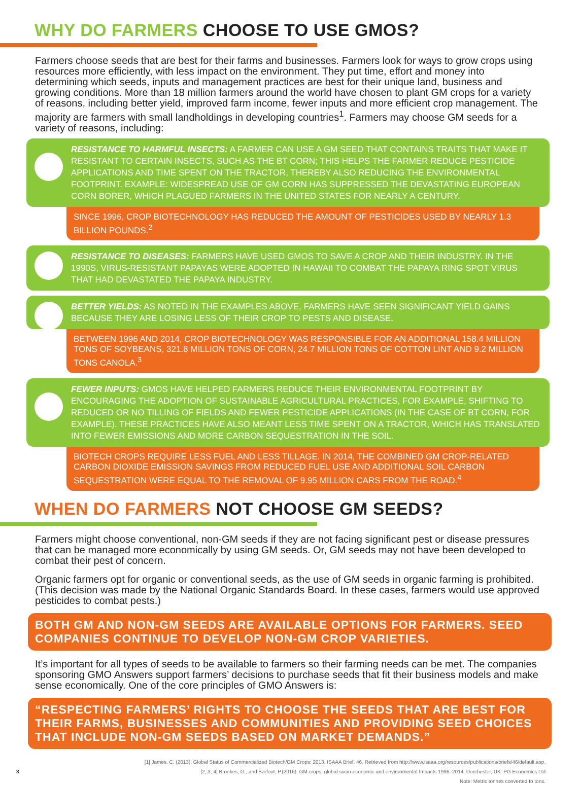WHY DO FARMERS CHOOSE TO USE GMOS?
Farmers choose seeds that are best for their farms and businesses. Farmers look for ways to grow crops using resources more efficiently, with less impact on the environment. They put time, effort and money into determining which seeds, inputs and management practices are best for their unique land, business and growing conditions. More than 18 million farmers around the world have chosen to plant GM crops for a variety of reasons, including better yield, improved farm income, fewer inputs and more efficient crop management. The majority are farmers with small landholdings in developing countries<sup>1</sup>. Farmers may choose GM seeds for a variety of reasons, including:
RESISTANCE TO HARMFUL INSECTS: A FARMER CAN USE A GM SEED THAT CONTAINS TRAITS THAT MAKE IT RESISTANT TO CERTAIN INSECTS, SUCH AS THE BT CORN; THIS HELPS THE FARMER REDUCE PESTICIDE APPLICATIONS AND TIME SPENT ON THE TRACTOR, THEREBY ALSO REDUCING THE ENVIRONMENTAL FOOTPRINT. EXAMPLE: WIDESPREAD USE OF GM CORN HAS SUPPRESSED THE DEVASTATING EUROPEAN CORN BORER, WHICH PLAGUED FARMERS IN THE UNITED STATES FOR NEARLY A CENTURY.
SINCE 1996, CROP BIOTECHNOLOGY HAS REDUCED THE AMOUNT OF PESTICIDES USED BY NEARLY 1.3 BILLION POUNDS.<sup>2</sup>
RESISTANCE TO DISEASES: FARMERS HAVE USED GMOS TO SAVE A CROP AND THEIR INDUSTRY. IN THE 1990S, VIRUS-RESISTANT PAPAYAS WERE ADOPTED IN HAWAII TO COMBAT THE PAPAYA RING SPOT VIRUS THAT HAD DEVASTATED THE PAPAYA INDUSTRY.
BETTER YIELDS: AS NOTED IN THE EXAMPLES ABOVE, FARMERS HAVE SEEN SIGNIFICANT YIELD GAINS BECAUSE THEY ARE LOSING LESS OF THEIR CROP TO PESTS AND DISEASE.
BETWEEN 1996 AND 2014, CROP BIOTECHNOLOGY WAS RESPONSIBLE FOR AN ADDITIONAL 158.4 MILLION TONS OF SOYBEANS, 321.8 MILLION TONS OF CORN, 24.7 MILLION TONS OF COTTON LINT AND 9.2 MILLION TONS CANOLA.<sup>3</sup>
FEWER INPUTS: GMOS HAVE HELPED FARMERS REDUCE THEIR ENVIRONMENTAL FOOTPRINT BY ENCOURAGING THE ADOPTION OF SUSTAINABLE AGRICULTURAL PRACTICES, FOR EXAMPLE, SHIFTING TO REDUCED OR NO TILLING OF FIELDS AND FEWER PESTICIDE APPLICATIONS (IN THE CASE OF BT CORN, FOR EXAMPLE). THESE PRACTICES HAVE ALSO MEANT LESS TIME SPENT ON A TRACTOR, WHICH HAS TRANSLATED INTO FEWER EMISSIONS AND MORE CARBON SEQUESTRATION IN THE SOIL.
BIOTECH CROPS REQUIRE LESS FUEL AND LESS TILLAGE. IN 2014, THE COMBINED GM CROP-RELATED CARBON DIOXIDE EMISSION SAVINGS FROM REDUCED FUEL USE AND ADDITIONAL SOIL CARBON SEQUESTRATION WERE EQUAL TO THE REMOVAL OF 9.95 MILLION CARS FROM THE ROAD.<sup>4</sup>
WHEN DO FARMERS NOT CHOOSE GM SEEDS?
Farmers might choose conventional, non-GM seeds if they are not facing significant pest or disease pressures that can be managed more economically by using GM seeds. Or, GM seeds may not have been developed to combat their pest of concern.
Organic farmers opt for organic or conventional seeds, as the use of GM seeds in organic farming is prohibited. (This decision was made by the National Organic Standards Board. In these cases, farmers would use approved pesticides to combat pests.)
BOTH GM AND NON-GM SEEDS ARE AVAILABLE OPTIONS FOR FARMERS. SEED COMPANIES CONTINUE TO DEVELOP NON-GM CROP VARIETIES.
It’s important for all types of seeds to be available to farmers so their farming needs can be met. The companies sponsoring GMO Answers support farmers’ decisions to purchase seeds that fit their business models and make sense economically. One of the core principles of GMO Answers is:
“RESPECTING FARMERS’ RIGHTS TO CHOOSE THE SEEDS THAT ARE BEST FOR THEIR FARMS, BUSINESSES AND COMMUNITIES AND PROVIDING SEED CHOICES THAT INCLUDE NON-GM SEEDS BASED ON MARKET DEMANDS.”
[1] James, C. (2013). Global Status of Commercialized Biotech/GM Crops: 2013. ISAAA Brief, 46. Retrieved from http://www.isaaa.org/resources/publications/briefs/46/default.asp.
3 [2, 3, 4] Brookes, G., and Barfoot, P.(2016). GM crops: global socio-economic and environmental Impacts 1996–2014. Dorchester, UK: PG Economics Ltd
Note: Metric tonnes converted to tons.